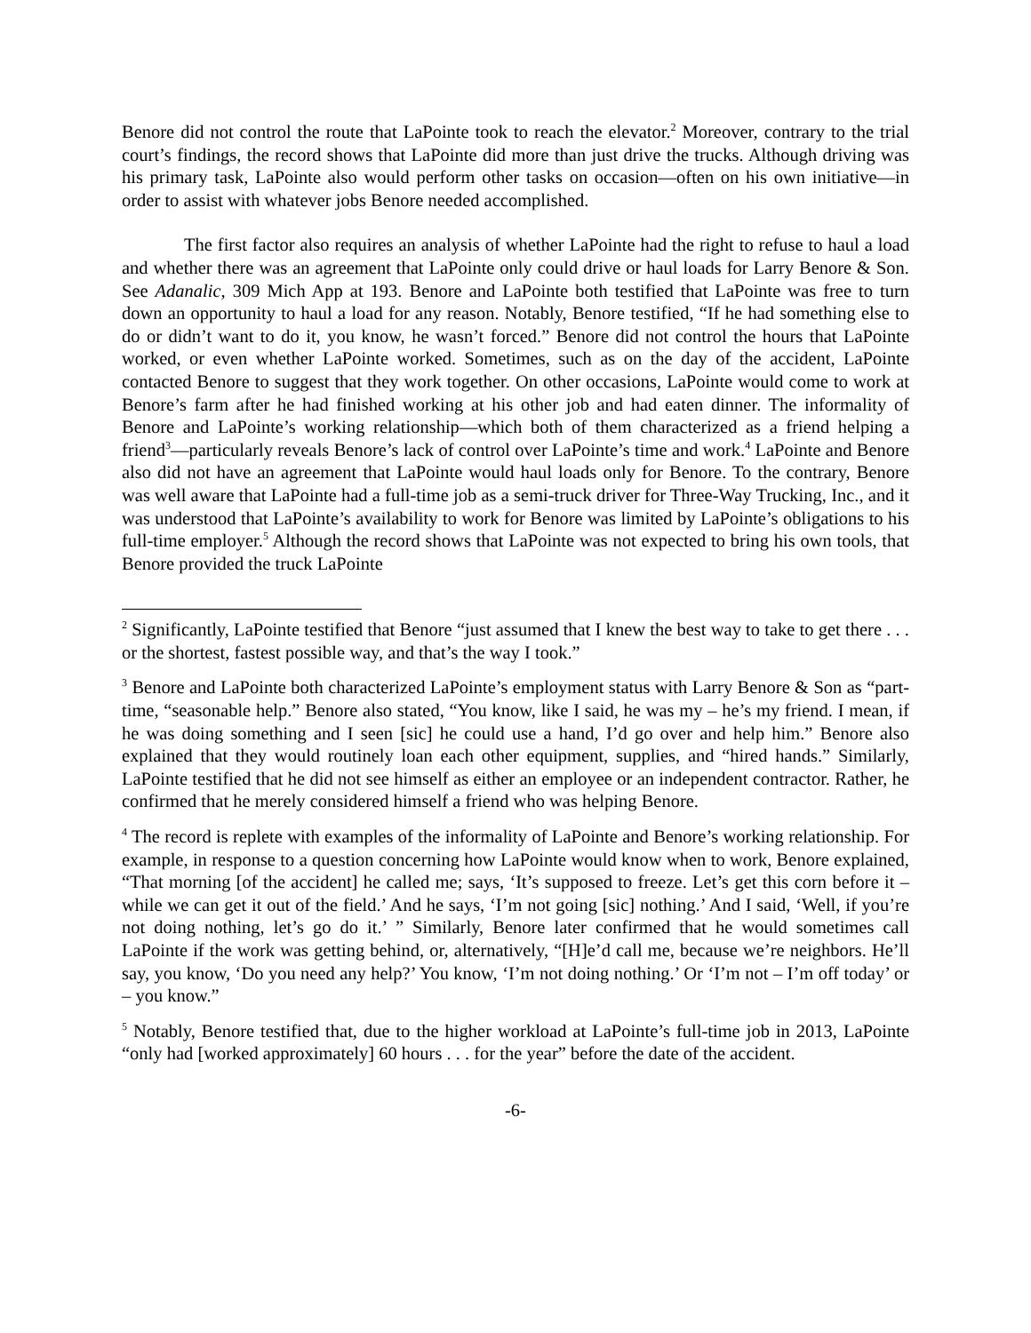Benore did not control the route that LaPointe took to reach the elevator.<sup>2</sup> Moreover, contrary to the trial court’s findings, the record shows that LaPointe did more than just drive the trucks. Although driving was his primary task, LaPointe also would perform other tasks on occasion—often on his own initiative—in order to assist with whatever jobs Benore needed accomplished.
The first factor also requires an analysis of whether LaPointe had the right to refuse to haul a load and whether there was an agreement that LaPointe only could drive or haul loads for Larry Benore & Son. See Adanalic, 309 Mich App at 193. Benore and LaPointe both testified that LaPointe was free to turn down an opportunity to haul a load for any reason. Notably, Benore testified, “If he had something else to do or didn’t want to do it, you know, he wasn’t forced.” Benore did not control the hours that LaPointe worked, or even whether LaPointe worked. Sometimes, such as on the day of the accident, LaPointe contacted Benore to suggest that they work together. On other occasions, LaPointe would come to work at Benore’s farm after he had finished working at his other job and had eaten dinner. The informality of Benore and LaPointe’s working relationship—which both of them characterized as a friend helping a friend<sup>3</sup>—particularly reveals Benore’s lack of control over LaPointe’s time and work.<sup>4</sup> LaPointe and Benore also did not have an agreement that LaPointe would haul loads only for Benore. To the contrary, Benore was well aware that LaPointe had a full-time job as a semi-truck driver for Three-Way Trucking, Inc., and it was understood that LaPointe’s availability to work for Benore was limited by LaPointe’s obligations to his full-time employer.<sup>5</sup> Although the record shows that LaPointe was not expected to bring his own tools, that Benore provided the truck LaPointe
<sup>2</sup> Significantly, LaPointe testified that Benore “just assumed that I knew the best way to take to get there . . . or the shortest, fastest possible way, and that’s the way I took.”
<sup>3</sup> Benore and LaPointe both characterized LaPointe’s employment status with Larry Benore & Son as “part-time, “seasonable help.” Benore also stated, “You know, like I said, he was my – he’s my friend. I mean, if he was doing something and I seen [sic] he could use a hand, I’d go over and help him.” Benore also explained that they would routinely loan each other equipment, supplies, and “hired hands.” Similarly, LaPointe testified that he did not see himself as either an employee or an independent contractor. Rather, he confirmed that he merely considered himself a friend who was helping Benore.
<sup>4</sup> The record is replete with examples of the informality of LaPointe and Benore’s working relationship. For example, in response to a question concerning how LaPointe would know when to work, Benore explained, “That morning [of the accident] he called me; says, ‘It’s supposed to freeze. Let’s get this corn before it – while we can get it out of the field.’ And he says, ‘I’m not going [sic] nothing.’ And I said, ‘Well, if you’re not doing nothing, let’s go do it.’ ” Similarly, Benore later confirmed that he would sometimes call LaPointe if the work was getting behind, or, alternatively, “[H]e’d call me, because we’re neighbors. He’ll say, you know, ‘Do you need any help?’ You know, ‘I’m not doing nothing.’ Or ‘I’m not – I’m off today’ or – you know.”
<sup>5</sup> Notably, Benore testified that, due to the higher workload at LaPointe’s full-time job in 2013, LaPointe “only had [worked approximately] 60 hours . . . for the year” before the date of the accident.
-6-